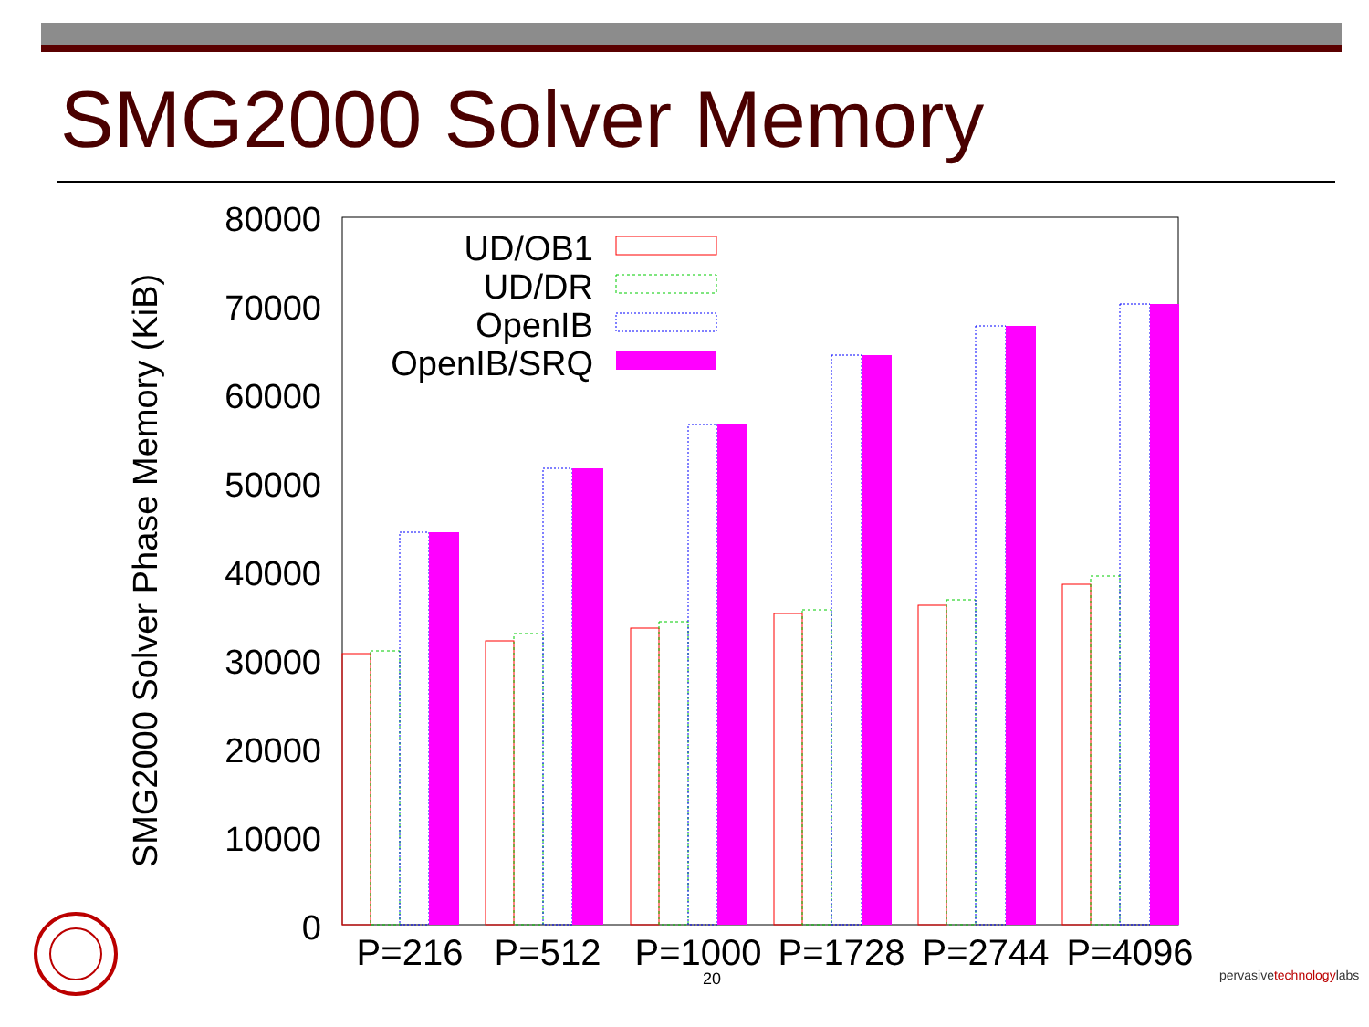SMG2000 Solver Memory
80000
70000
60000
50000
40000
30000
20000
10000
0
SMG2000 Solver Phase Memory (KiB)
P=216
P=512
P=1000
P=1728
P=2744
P=4096
UD/OB1
UD/DR
OpenIB
OpenIB/SRQ
20 pervasivetechnologylabs